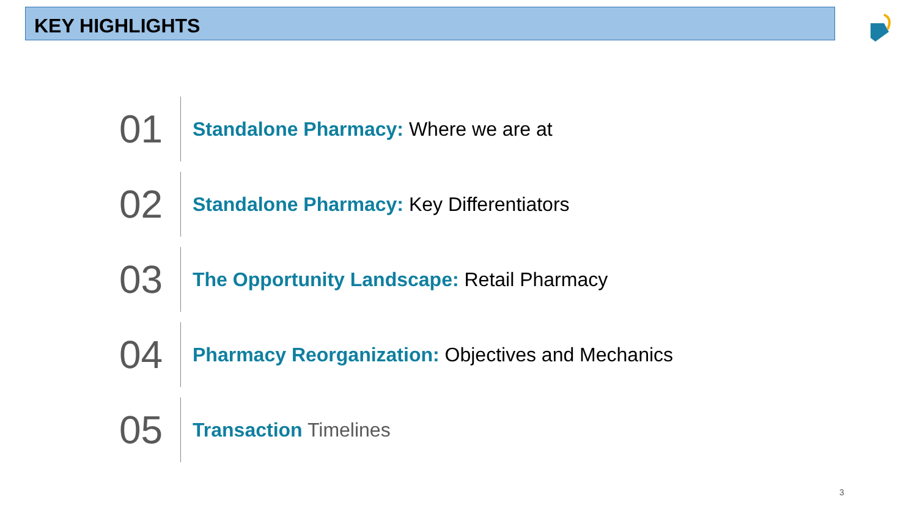KEY HIGHLIGHTS
01
Standalone Pharmacy: Where we are at
02
Standalone Pharmacy: Key Differentiators
03
The Opportunity Landscape: Retail Pharmacy
04
Pharmacy Reorganization: Objectives and Mechanics
05
Transaction Timelines
3